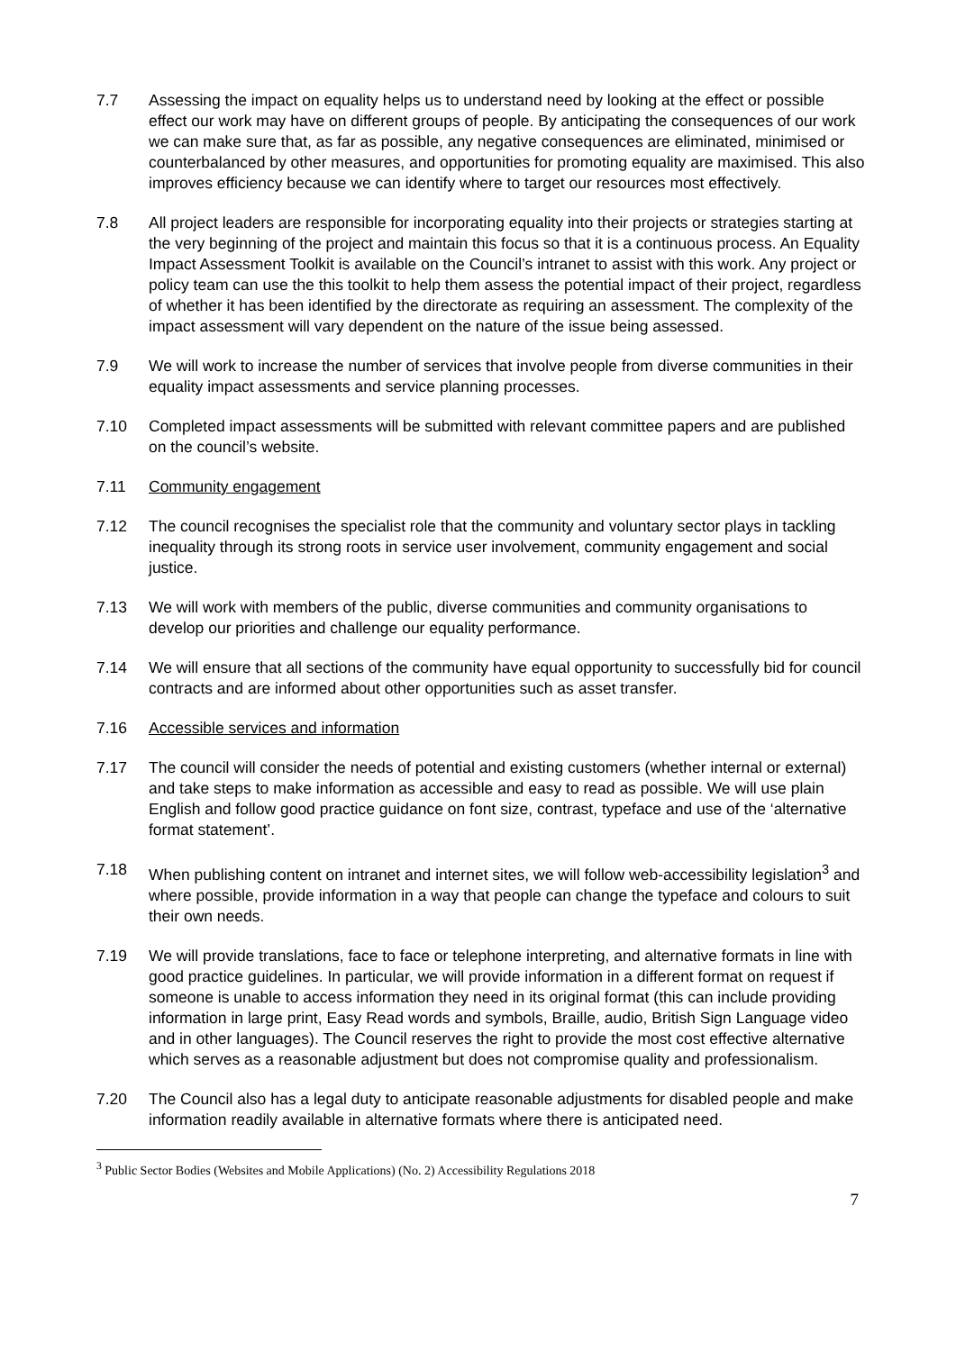7.7 Assessing the impact on equality helps us to understand need by looking at the effect or possible effect our work may have on different groups of people. By anticipating the consequences of our work we can make sure that, as far as possible, any negative consequences are eliminated, minimised or counterbalanced by other measures, and opportunities for promoting equality are maximised. This also improves efficiency because we can identify where to target our resources most effectively.
7.8 All project leaders are responsible for incorporating equality into their projects or strategies starting at the very beginning of the project and maintain this focus so that it is a continuous process. An Equality Impact Assessment Toolkit is available on the Council’s intranet to assist with this work. Any project or policy team can use the this toolkit to help them assess the potential impact of their project, regardless of whether it has been identified by the directorate as requiring an assessment. The complexity of the impact assessment will vary dependent on the nature of the issue being assessed.
7.9 We will work to increase the number of services that involve people from diverse communities in their equality impact assessments and service planning processes.
7.10 Completed impact assessments will be submitted with relevant committee papers and are published on the council’s website.
7.11 Community engagement
7.12 The council recognises the specialist role that the community and voluntary sector plays in tackling inequality through its strong roots in service user involvement, community engagement and social justice.
7.13 We will work with members of the public, diverse communities and community organisations to develop our priorities and challenge our equality performance.
7.14 We will ensure that all sections of the community have equal opportunity to successfully bid for council contracts and are informed about other opportunities such as asset transfer.
7.16 Accessible services and information
7.17 The council will consider the needs of potential and existing customers (whether internal or external) and take steps to make information as accessible and easy to read as possible. We will use plain English and follow good practice guidance on font size, contrast, typeface and use of the ‘alternative format statement’.
7.18 When publishing content on intranet and internet sites, we will follow web-accessibility legislation<sup>3</sup> and where possible, provide information in a way that people can change the typeface and colours to suit their own needs.
7.19 We will provide translations, face to face or telephone interpreting, and alternative formats in line with good practice guidelines. In particular, we will provide information in a different format on request if someone is unable to access information they need in its original format (this can include providing information in large print, Easy Read words and symbols, Braille, audio, British Sign Language video and in other languages). The Council reserves the right to provide the most cost effective alternative which serves as a reasonable adjustment but does not compromise quality and professionalism.
7.20 The Council also has a legal duty to anticipate reasonable adjustments for disabled people and make information readily available in alternative formats where there is anticipated need.
<sup>3</sup> Public Sector Bodies (Websites and Mobile Applications) (No. 2) Accessibility Regulations 2018
7